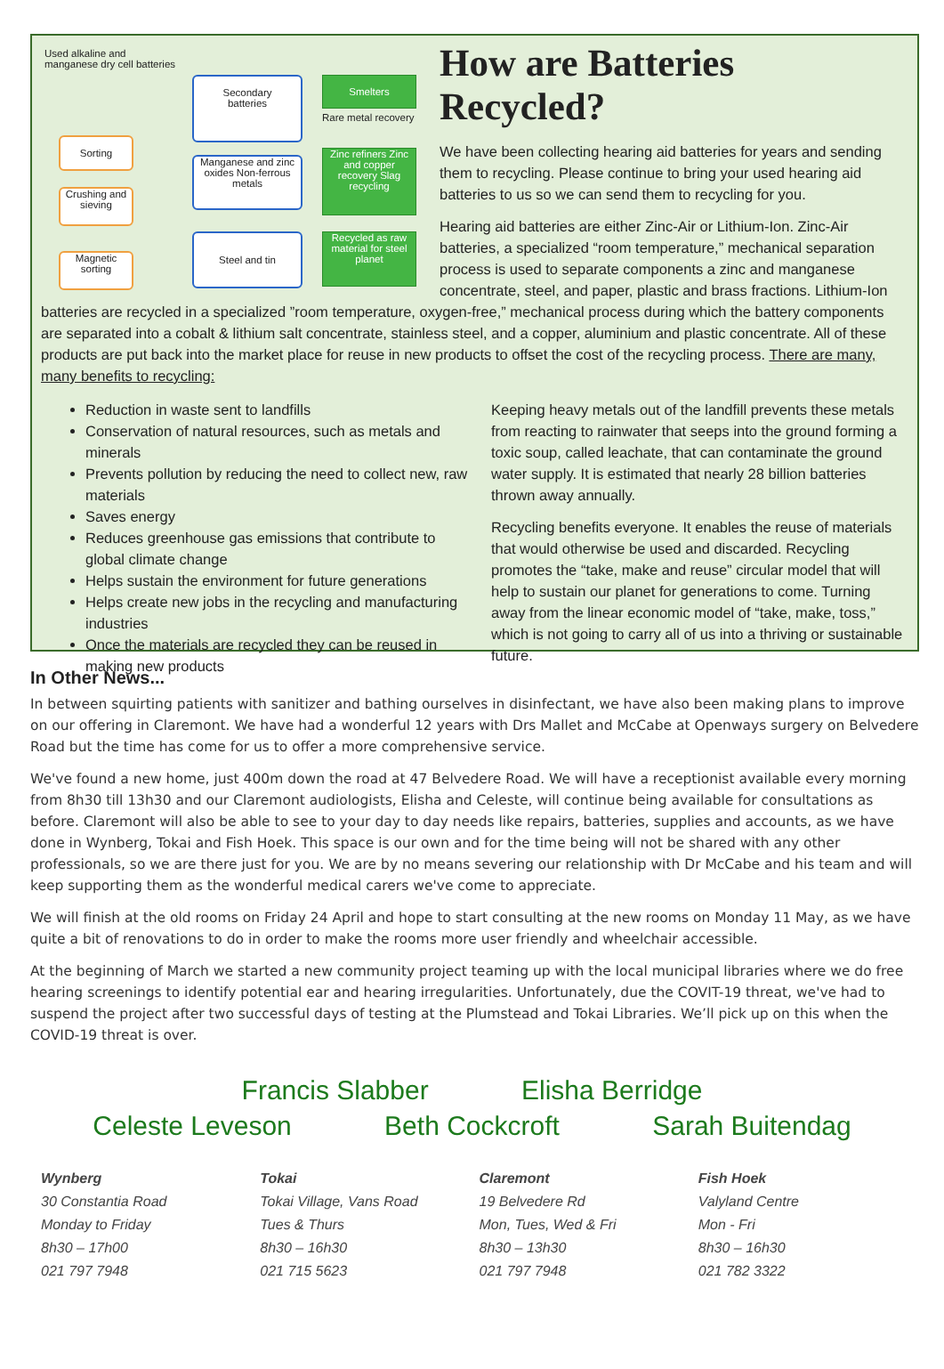Used alkaline and
manganese dry cell batteries
Sorting
Crushing and sieving
Magnetic sorting
Secondary
batteries
Manganese and zinc oxides Non-ferrous metals
Steel and tin
Smelters
Rare metal recovery
Zinc refiners Zinc and copper recovery Slag recycling
Recycled as raw material for steel planet
How are Batteries Recycled?
We have been collecting hearing aid batteries for years and sending them to recycling. Please continue to bring your used hearing aid batteries to us so we can send them to recycling for you.
Hearing aid batteries are either Zinc-Air or Lithium-Ion. Zinc-Air batteries, a specialized “room temperature,” mechanical separation process is used to separate components a zinc and manganese concentrate, steel, and paper, plastic and brass fractions. Lithium-Ion batteries are recycled in a specialized ”room temperature, oxygen-free,” mechanical process during which the battery components are separated into a cobalt & lithium salt concentrate, stainless steel, and a copper, aluminium and plastic concentrate. All of these products are put back into the market place for reuse in new products to offset the cost of the recycling process. There are many, many benefits to recycling:
Reduction in waste sent to landfills
Conservation of natural resources, such as metals and minerals
Prevents pollution by reducing the need to collect new, raw materials
Saves energy
Reduces greenhouse gas emissions that contribute to global climate change
Helps sustain the environment for future generations
Helps create new jobs in the recycling and manufacturing industries
Once the materials are recycled they can be reused in making new products
Keeping heavy metals out of the landfill prevents these metals from reacting to rainwater that seeps into the ground forming a toxic soup, called leachate, that can contaminate the ground water supply. It is estimated that nearly 28 billion batteries thrown away annually.
Recycling benefits everyone. It enables the reuse of materials that would otherwise be used and discarded. Recycling promotes the “take, make and reuse” circular model that will help to sustain our planet for generations to come. Turning away from the linear economic model of “take, make, toss,” which is not going to carry all of us into a thriving or sustainable future.
In Other News...
In between squirting patients with sanitizer and bathing ourselves in disinfectant, we have also been making plans to improve on our offering in Claremont. We have had a wonderful 12 years with Drs Mallet and McCabe at Openways surgery on Belvedere Road but the time has come for us to offer a more comprehensive service.
We've found a new home, just 400m down the road at 47 Belvedere Road. We will have a receptionist available every morning from 8h30 till 13h30 and our Claremont audiologists, Elisha and Celeste, will continue being available for consultations as before. Claremont will also be able to see to your day to day needs like repairs, batteries, supplies and accounts, as we have done in Wynberg, Tokai and Fish Hoek. This space is our own and for the time being will not be shared with any other professionals, so we are there just for you. We are by no means severing our relationship with Dr McCabe and his team and will keep supporting them as the wonderful medical carers we've come to appreciate.
We will finish at the old rooms on Friday 24 April and hope to start consulting at the new rooms on Monday 11 May, as we have quite a bit of renovations to do in order to make the rooms more user friendly and wheelchair accessible.
At the beginning of March we started a new community project teaming up with the local municipal libraries where we do free hearing screenings to identify potential ear and hearing irregularities. Unfortunately, due the COVIT-19 threat, we've had to suspend the project after two successful days of testing at the Plumstead and Tokai Libraries. We’ll pick up on this when the COVID-19 threat is over.
Francis Slabber Elisha Berridge
Celeste Leveson Beth Cockcroft Sarah Buitendag
Wynberg
30 Constantia Road
Monday to Friday
8h30 – 17h00
021 797 7948
Tokai
Tokai Village, Vans Road
Tues & Thurs
8h30 – 16h30
021 715 5623
Claremont
19 Belvedere Rd
Mon, Tues, Wed & Fri
8h30 – 13h30
021 797 7948
Fish Hoek
Valyland Centre
Mon - Fri
8h30 – 16h30
021 782 3322